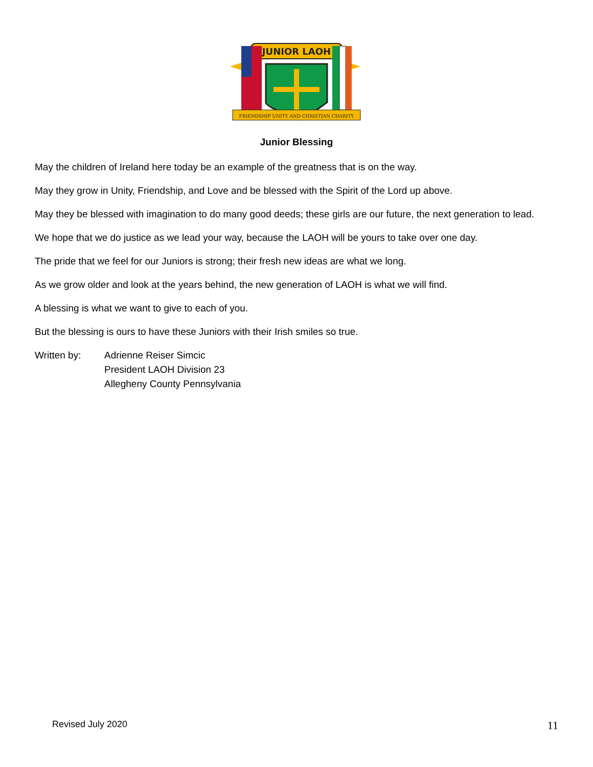JUNIOR LAOH
FRIENDSHIP UNITY AND CHRISTIAN CHARITY
Junior Blessing
May the children of Ireland here today be an example of the greatness that is on the way.
May they grow in Unity, Friendship, and Love and be blessed with the Spirit of the Lord up above.
May they be blessed with imagination to do many good deeds; these girls are our future, the next generation to lead.
We hope that we do justice as we lead your way, because the LAOH will be yours to take over one day.
The pride that we feel for our Juniors is strong; their fresh new ideas are what we long.
As we grow older and look at the years behind, the new generation of LAOH is what we will find.
A blessing is what we want to give to each of you.
But the blessing is ours to have these Juniors with their Irish smiles so true.
Written by: Adrienne Reiser Simcic
President LAOH Division 23
Allegheny County Pennsylvania
Revised July 2020 11